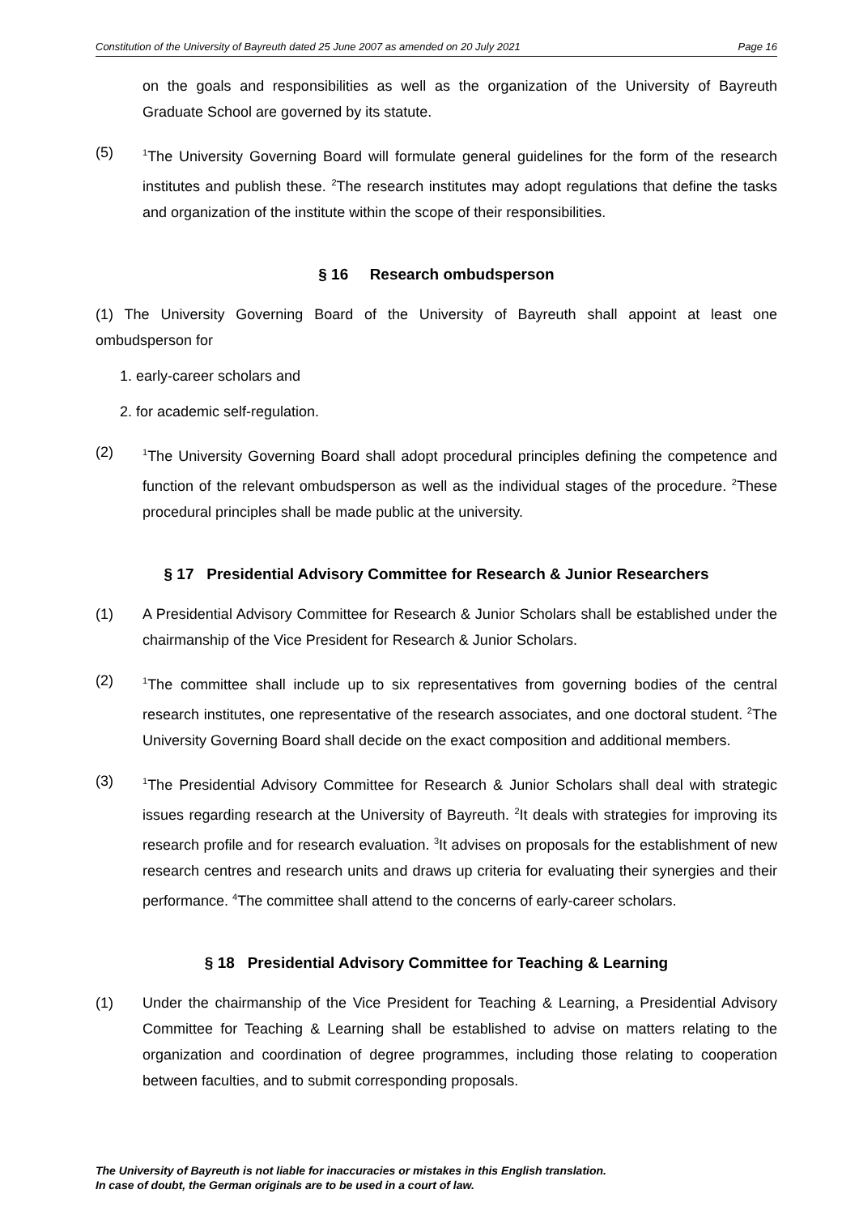Constitution of the University of Bayreuth dated 25 June 2007 as amended on 20 July 2021 Page 16
on the goals and responsibilities as well as the organization of the University of Bayreuth Graduate School are governed by its statute.
(5)
<sup>1</sup> The University Governing Board will formulate general guidelines for the form of the research institutes and publish these. <sup>2</sup>The research institutes may adopt regulations that define the tasks and organization of the institute within the scope of their responsibilities.
§ 16 Research ombudsperson
(1) The University Governing Board of the University of Bayreuth shall appoint at least one ombudsperson for
1. early-career scholars and
2. for academic self-regulation.
(2)
<sup>1</sup> The University Governing Board shall adopt procedural principles defining the competence and function of the relevant ombudsperson as well as the individual stages of the procedure. <sup>2</sup>These procedural principles shall be made public at the university.
§ 17 Presidential Advisory Committee for Research & Junior Researchers
(1) A Presidential Advisory Committee for Research & Junior Scholars shall be established under the chairmanship of the Vice President for Research & Junior Scholars.
(2)
<sup>1</sup> The committee shall include up to six representatives from governing bodies of the central research institutes, one representative of the research associates, and one doctoral student. <sup>2</sup>The University Governing Board shall decide on the exact composition and additional members.
(3)
<sup>1</sup> The Presidential Advisory Committee for Research & Junior Scholars shall deal with strategic issues regarding research at the University of Bayreuth. <sup>2</sup>It deals with strategies for improving its research profile and for research evaluation. <sup>3</sup>It advises on proposals for the establishment of new research centres and research units and draws up criteria for evaluating their synergies and their performance. <sup>4</sup>The committee shall attend to the concerns of early-career scholars.
§ 18 Presidential Advisory Committee for Teaching & Learning
(1) Under the chairmanship of the Vice President for Teaching & Learning, a Presidential Advisory Committee for Teaching & Learning shall be established to advise on matters relating to the organization and coordination of degree programmes, including those relating to cooperation between faculties, and to submit corresponding proposals.
The University of Bayreuth is not liable for inaccuracies or mistakes in this English translation.
In case of doubt, the German originals are to be used in a court of law.